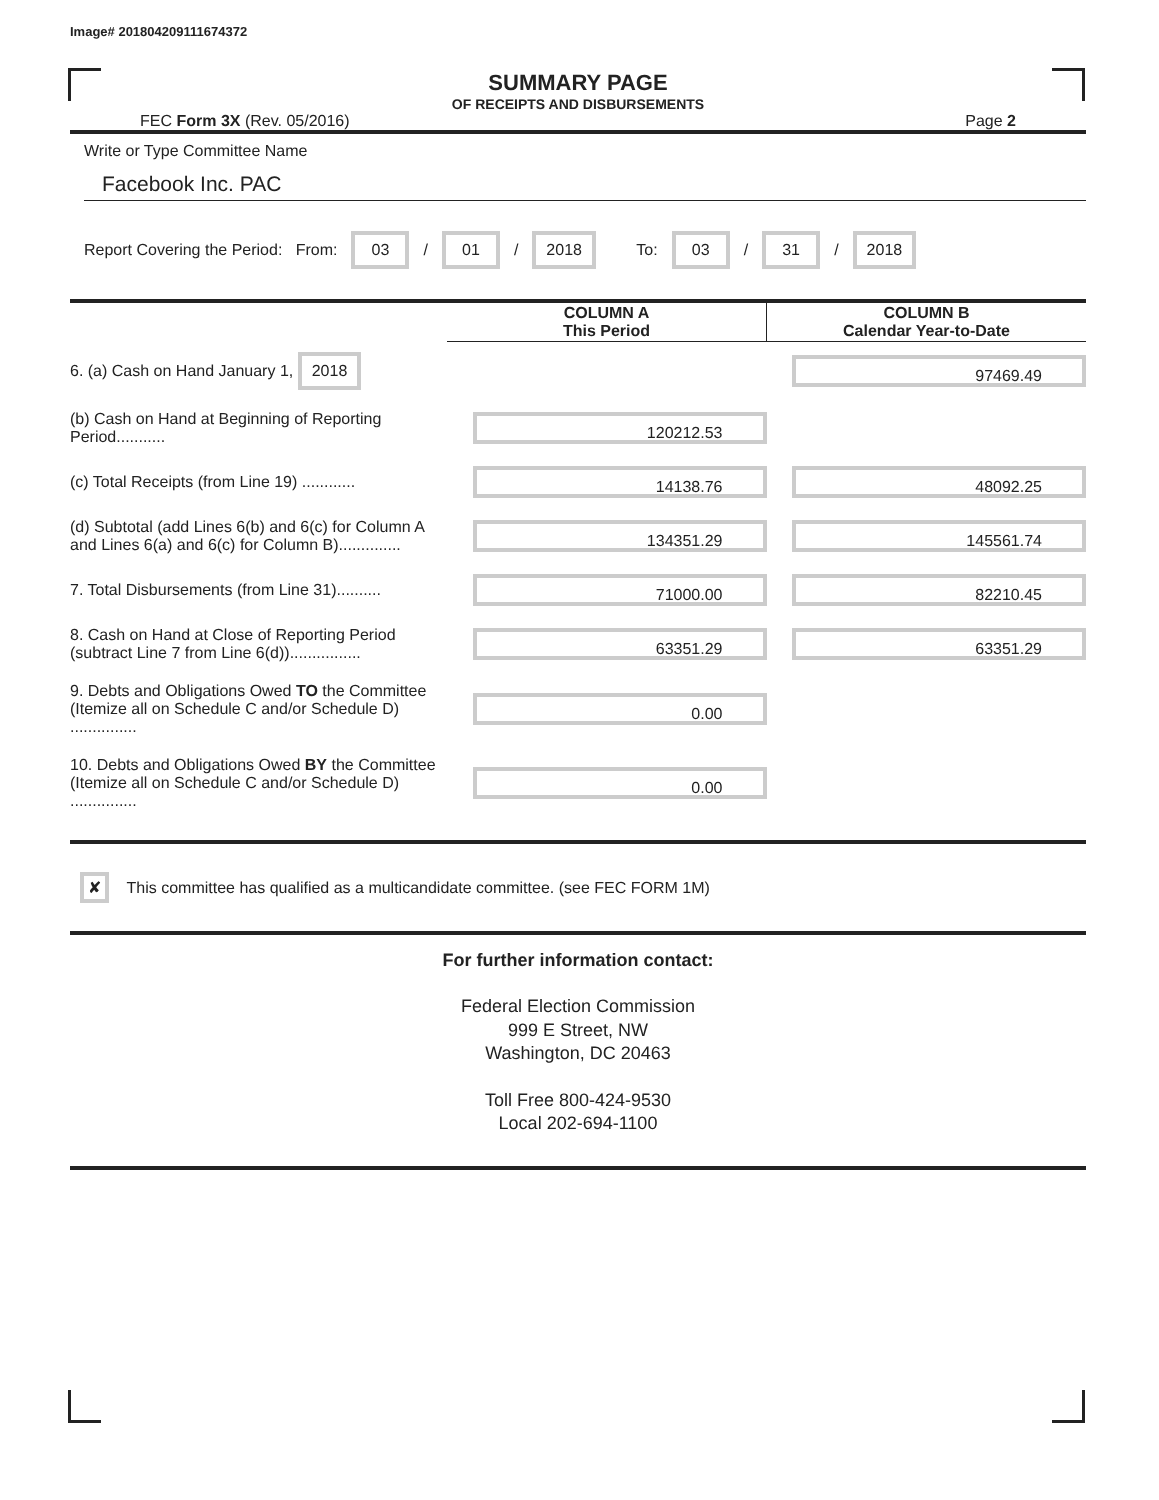Image# 201804209111674372
SUMMARY PAGE
OF RECEIPTS AND DISBURSEMENTS
FEC Form 3X (Rev. 05/2016) Page 2
Write or Type Committee Name
Facebook Inc. PAC
Report Covering the Period: From: 03 / 01 / 2018 To: 03 / 31 / 2018
| | COLUMN A This Period | COLUMN B Calendar Year-to-Date |
| --- | --- | --- |
| 6. (a) Cash on Hand January 1, 2018 | | 97469.49 |
| (b) Cash on Hand at Beginning of Reporting Period........... | 120212.53 | |
| (c) Total Receipts (from Line 19) ............ | 14138.76 | 48092.25 |
| (d) Subtotal (add Lines 6(b) and 6(c) for Column A and Lines 6(a) and 6(c) for Column B).............. | 134351.29 | 145561.74 |
| 7. Total Disbursements (from Line 31).......... | 71000.00 | 82210.45 |
| 8. Cash on Hand at Close of Reporting Period (subtract Line 7 from Line 6(d))................ | 63351.29 | 63351.29 |
| 9. Debts and Obligations Owed TO the Committee (Itemize all on Schedule C and/or Schedule D) ............... | 0.00 | |
| 10. Debts and Obligations Owed BY the Committee (Itemize all on Schedule C and/or Schedule D) ............... | 0.00 | |
✘ This committee has qualified as a multicandidate committee. (see FEC FORM 1M)
For further information contact:
Federal Election Commission
999 E Street, NW
Washington, DC 20463
Toll Free 800-424-9530
Local 202-694-1100